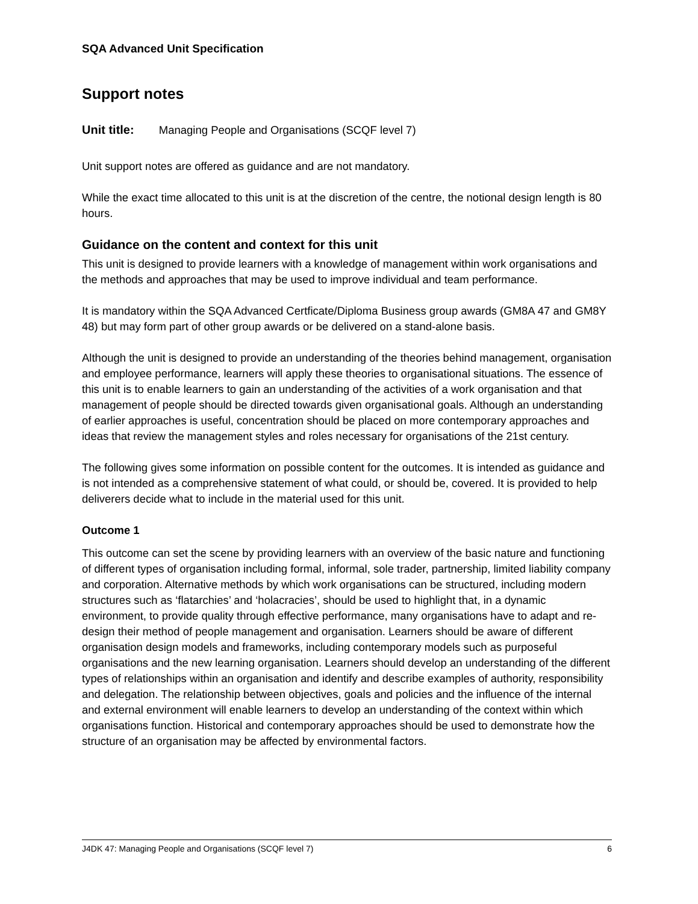SQA Advanced Unit Specification
Support notes
Unit title: Managing People and Organisations (SCQF level 7)
Unit support notes are offered as guidance and are not mandatory.
While the exact time allocated to this unit is at the discretion of the centre, the notional design length is 80 hours.
Guidance on the content and context for this unit
This unit is designed to provide learners with a knowledge of management within work organisations and the methods and approaches that may be used to improve individual and team performance.
It is mandatory within the SQA Advanced Certficate/Diploma Business group awards (GM8A 47 and GM8Y 48) but may form part of other group awards or be delivered on a stand-alone basis.
Although the unit is designed to provide an understanding of the theories behind management, organisation and employee performance, learners will apply these theories to organisational situations. The essence of this unit is to enable learners to gain an understanding of the activities of a work organisation and that management of people should be directed towards given organisational goals. Although an understanding of earlier approaches is useful, concentration should be placed on more contemporary approaches and ideas that review the management styles and roles necessary for organisations of the 21st century.
The following gives some information on possible content for the outcomes. It is intended as guidance and is not intended as a comprehensive statement of what could, or should be, covered. It is provided to help deliverers decide what to include in the material used for this unit.
Outcome 1
This outcome can set the scene by providing learners with an overview of the basic nature and functioning of different types of organisation including formal, informal, sole trader, partnership, limited liability company and corporation. Alternative methods by which work organisations can be structured, including modern structures such as ‘flatarchies’ and ‘holacracies’, should be used to highlight that, in a dynamic environment, to provide quality through effective performance, many organisations have to adapt and re-design their method of people management and organisation. Learners should be aware of different organisation design models and frameworks, including contemporary models such as purposeful organisations and the new learning organisation. Learners should develop an understanding of the different types of relationships within an organisation and identify and describe examples of authority, responsibility and delegation. The relationship between objectives, goals and policies and the influence of the internal and external environment will enable learners to develop an understanding of the context within which organisations function. Historical and contemporary approaches should be used to demonstrate how the structure of an organisation may be affected by environmental factors.
J4DK 47: Managing People and Organisations (SCQF level 7) 6